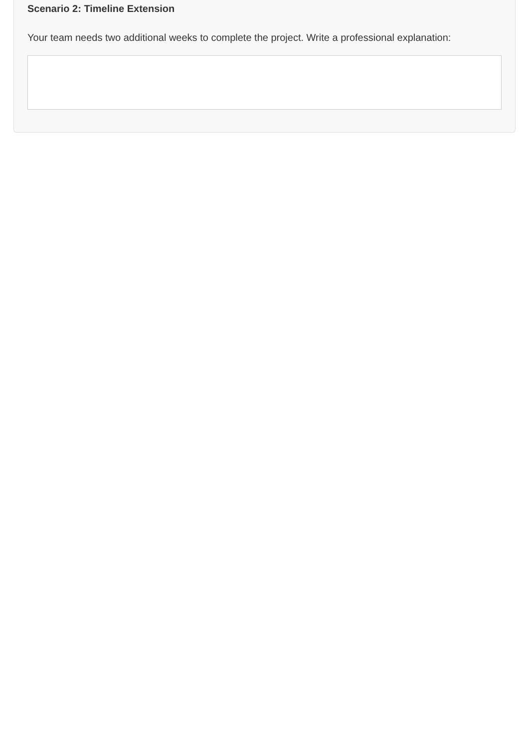Scenario 2: Timeline Extension
Your team needs two additional weeks to complete the project. Write a professional explanation: